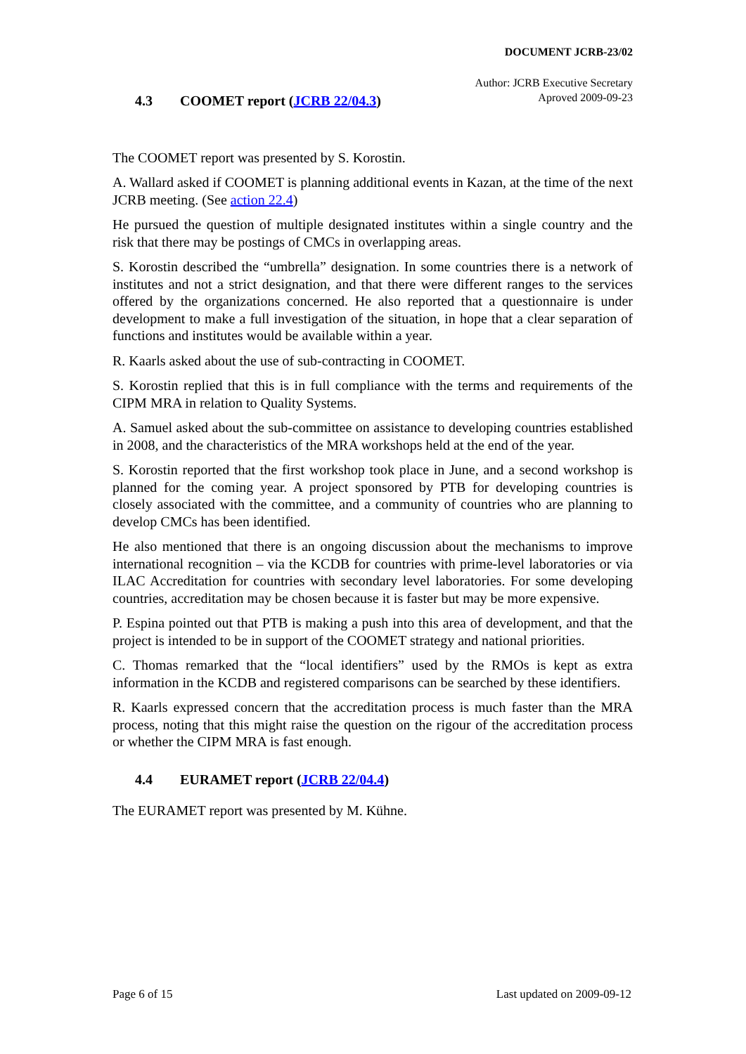DOCUMENT JCRB-23/02
Author: JCRB Executive Secretary
Aproved 2009-09-23
4.3 COOMET report (JCRB 22/04.3)
The COOMET report was presented by S. Korostin.
A. Wallard asked if COOMET is planning additional events in Kazan, at the time of the next JCRB meeting. (See action 22.4)
He pursued the question of multiple designated institutes within a single country and the risk that there may be postings of CMCs in overlapping areas.
S. Korostin described the “umbrella” designation. In some countries there is a network of institutes and not a strict designation, and that there were different ranges to the services offered by the organizations concerned. He also reported that a questionnaire is under development to make a full investigation of the situation, in hope that a clear separation of functions and institutes would be available within a year.
R. Kaarls asked about the use of sub-contracting in COOMET.
S. Korostin replied that this is in full compliance with the terms and requirements of the CIPM MRA in relation to Quality Systems.
A. Samuel asked about the sub-committee on assistance to developing countries established in 2008, and the characteristics of the MRA workshops held at the end of the year.
S. Korostin reported that the first workshop took place in June, and a second workshop is planned for the coming year. A project sponsored by PTB for developing countries is closely associated with the committee, and a community of countries who are planning to develop CMCs has been identified.
He also mentioned that there is an ongoing discussion about the mechanisms to improve international recognition – via the KCDB for countries with prime-level laboratories or via ILAC Accreditation for countries with secondary level laboratories. For some developing countries, accreditation may be chosen because it is faster but may be more expensive.
P. Espina pointed out that PTB is making a push into this area of development, and that the project is intended to be in support of the COOMET strategy and national priorities.
C. Thomas remarked that the “local identifiers” used by the RMOs is kept as extra information in the KCDB and registered comparisons can be searched by these identifiers.
R. Kaarls expressed concern that the accreditation process is much faster than the MRA process, noting that this might raise the question on the rigour of the accreditation process or whether the CIPM MRA is fast enough.
4.4 EURAMET report (JCRB 22/04.4)
The EURAMET report was presented by M. Kühne.
Page 6 of 15 Last updated on 2009-09-12